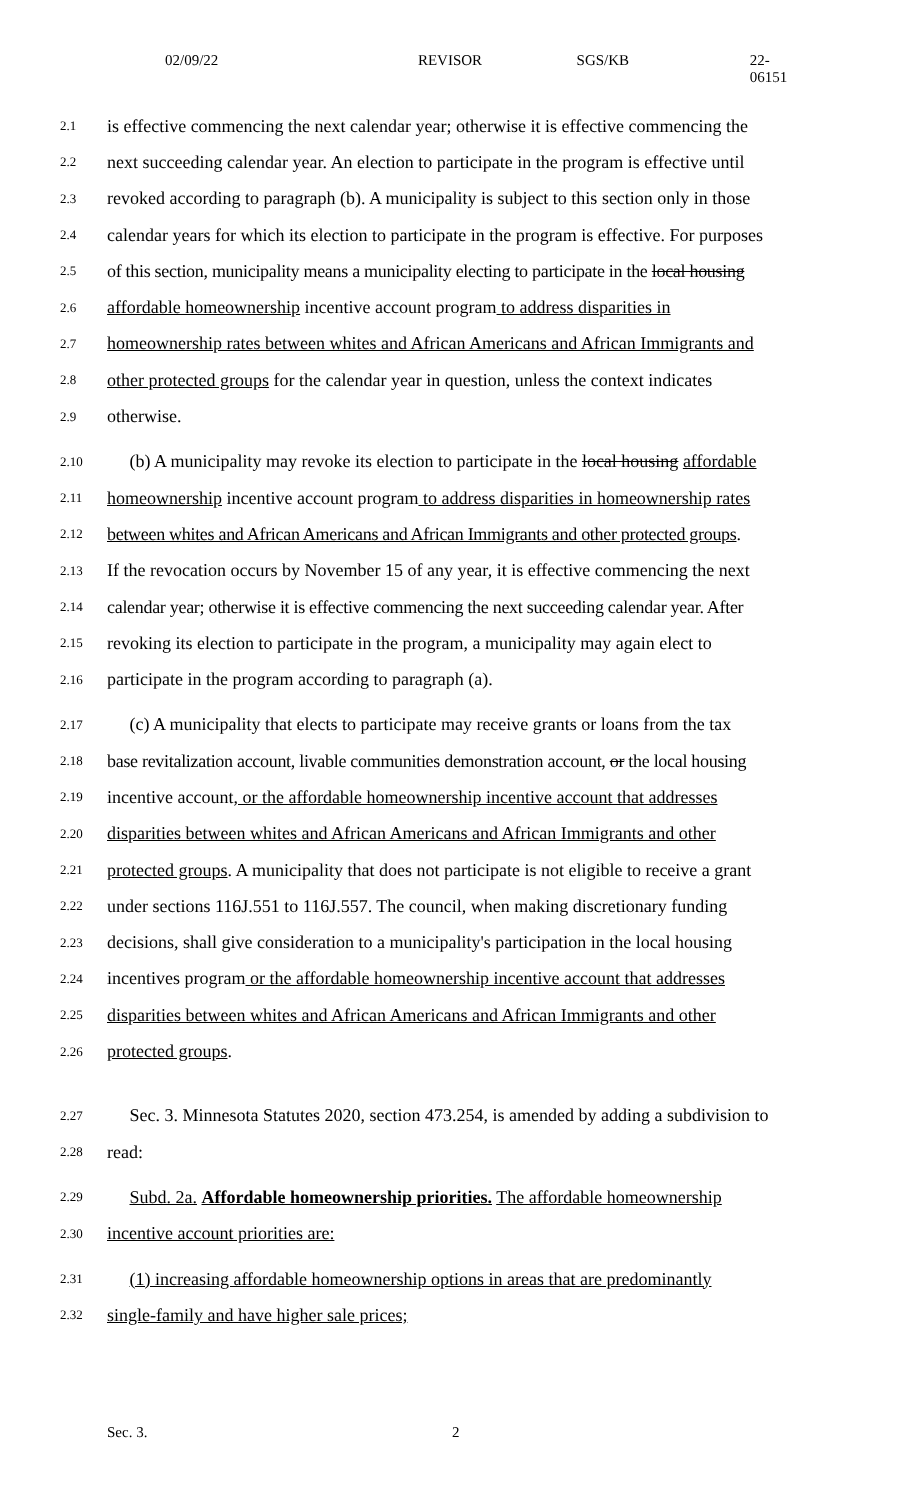02/09/22 REVISOR SGS/KB 22-06151
2.1 is effective commencing the next calendar year; otherwise it is effective commencing the
2.2 next succeeding calendar year. An election to participate in the program is effective until
2.3 revoked according to paragraph (b). A municipality is subject to this section only in those
2.4 calendar years for which its election to participate in the program is effective. For purposes
2.5 of this section, municipality means a municipality electing to participate in the local housing
2.6 affordable homeownership incentive account program to address disparities in
2.7 homeownership rates between whites and African Americans and African Immigrants and
2.8 other protected groups for the calendar year in question, unless the context indicates
2.9 otherwise.
2.10 (b) A municipality may revoke its election to participate in the local housing affordable
2.11 homeownership incentive account program to address disparities in homeownership rates
2.12 between whites and African Americans and African Immigrants and other protected groups.
2.13 If the revocation occurs by November 15 of any year, it is effective commencing the next
2.14 calendar year; otherwise it is effective commencing the next succeeding calendar year. After
2.15 revoking its election to participate in the program, a municipality may again elect to
2.16 participate in the program according to paragraph (a).
2.17 (c) A municipality that elects to participate may receive grants or loans from the tax
2.18 base revitalization account, livable communities demonstration account, or the local housing
2.19 incentive account, or the affordable homeownership incentive account that addresses
2.20 disparities between whites and African Americans and African Immigrants and other
2.21 protected groups. A municipality that does not participate is not eligible to receive a grant
2.22 under sections 116J.551 to 116J.557. The council, when making discretionary funding
2.23 decisions, shall give consideration to a municipality's participation in the local housing
2.24 incentives program or the affordable homeownership incentive account that addresses
2.25 disparities between whites and African Americans and African Immigrants and other
2.26 protected groups.
2.27 Sec. 3. Minnesota Statutes 2020, section 473.254, is amended by adding a subdivision to
2.28 read:
2.29 Subd. 2a. Affordable homeownership priorities. The affordable homeownership
2.30 incentive account priorities are:
2.31 (1) increasing affordable homeownership options in areas that are predominantly
2.32 single-family and have higher sale prices;
Sec. 3. 2